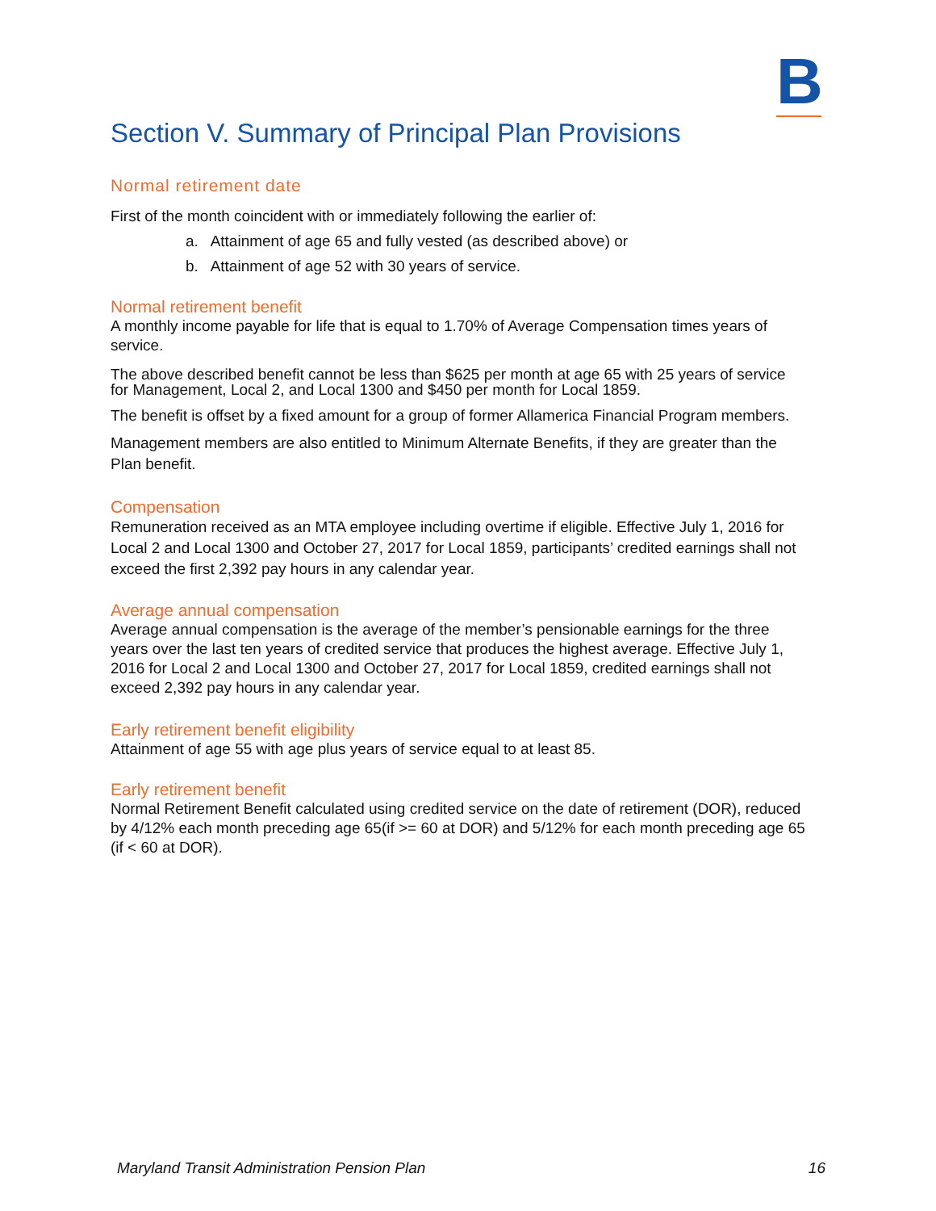B
Section V. Summary of Principal Plan Provisions
Normal retirement date
First of the month coincident with or immediately following the earlier of:
a. Attainment of age 65 and fully vested (as described above) or
b. Attainment of age 52 with 30 years of service.
Normal retirement benefit
A monthly income payable for life that is equal to 1.70% of Average Compensation times years of service.
The above described benefit cannot be less than $625 per month at age 65 with 25 years of service for Management, Local 2, and Local 1300 and $450 per month for Local 1859.
The benefit is offset by a fixed amount for a group of former Allamerica Financial Program members.
Management members are also entitled to Minimum Alternate Benefits, if they are greater than the Plan benefit.
Compensation
Remuneration received as an MTA employee including overtime if eligible. Effective July 1, 2016 for Local 2 and Local 1300 and October 27, 2017 for Local 1859, participants’ credited earnings shall not exceed the first 2,392 pay hours in any calendar year.
Average annual compensation
Average annual compensation is the average of the member’s pensionable earnings for the three years over the last ten years of credited service that produces the highest average. Effective July 1, 2016 for Local 2 and Local 1300 and October 27, 2017 for Local 1859, credited earnings shall not exceed 2,392 pay hours in any calendar year.
Early retirement benefit eligibility
Attainment of age 55 with age plus years of service equal to at least 85.
Early retirement benefit
Normal Retirement Benefit calculated using credited service on the date of retirement (DOR), reduced by 4/12% each month preceding age 65(if >= 60 at DOR) and 5/12% for each month preceding age 65 (if < 60 at DOR).
Maryland Transit Administration Pension Plan 16